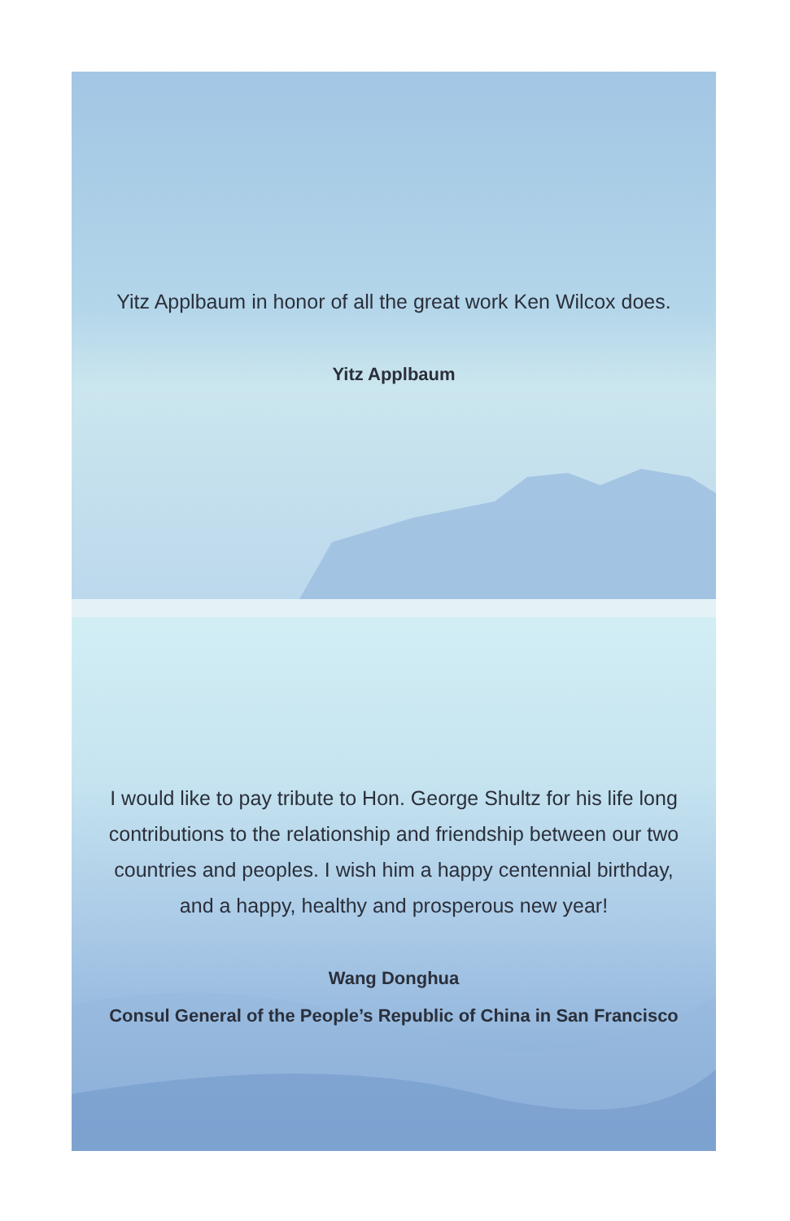Yitz Applbaum in honor of all the great work Ken Wilcox does.
Yitz Applbaum
I would like to pay tribute to Hon. George Shultz for his life long
contributions to the relationship and friendship between our two
countries and peoples. I wish him a happy centennial birthday,
and a happy, healthy and prosperous new year!
Wang Donghua
Consul General of the People’s Republic of China in San Francisco